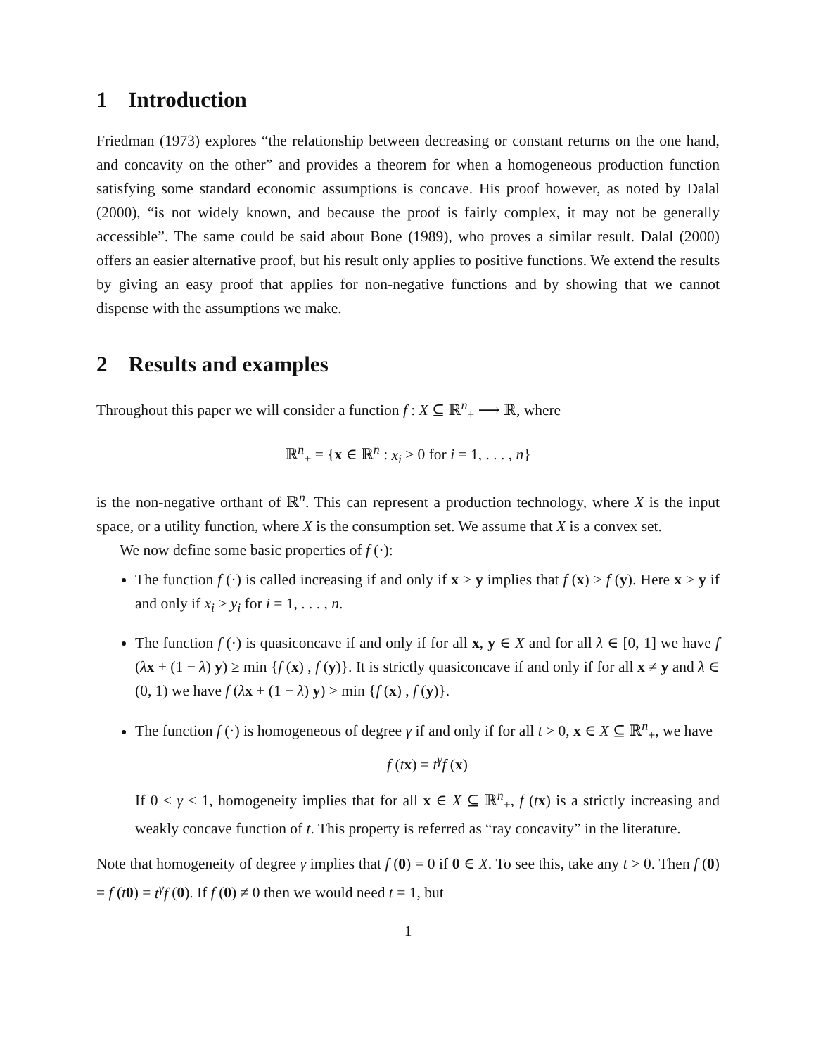1 Introduction
Friedman (1973) explores “the relationship between decreasing or constant returns on the one hand, and concavity on the other” and provides a theorem for when a homogeneous production function satisfying some standard economic assumptions is concave. His proof however, as noted by Dalal (2000), “is not widely known, and because the proof is fairly complex, it may not be generally accessible”. The same could be said about Bone (1989), who proves a similar result. Dalal (2000) offers an easier alternative proof, but his result only applies to positive functions. We extend the results by giving an easy proof that applies for non-negative functions and by showing that we cannot dispense with the assumptions we make.
2 Results and examples
Throughout this paper we will consider a function f : X ⊆ ℝ<sup>n</sup><sub>+</sub> ⟶ ℝ, where
ℝ<sup>n</sup><sub>+</sub> = {x ∈ ℝ<sup>n</sup> : x<sub>i</sub> ≥ 0 for i = 1, . . . , n}
is the non-negative orthant of ℝ<sup>n</sup>. This can represent a production technology, where X is the input space, or a utility function, where X is the consumption set. We assume that X is a convex set.
We now define some basic properties of f (·):
The function f (·) is called increasing if and only if x ≥ y implies that f (x) ≥ f (y). Here x ≥ y if and only if x<sub>i</sub> ≥ y<sub>i</sub> for i = 1, . . . , n.
The function f (·) is quasiconcave if and only if for all x, y ∈ X and for all λ ∈ [0, 1] we have f (λx + (1 − λ) y) ≥ min {f (x) , f (y)}. It is strictly quasiconcave if and only if for all x ≠ y and λ ∈ (0, 1) we have f (λx + (1 − λ) y) > min {f (x) , f (y)}.
The function f (·) is homogeneous of degree γ if and only if for all t > 0, x ∈ X ⊆ ℝ<sup>n</sup><sub>+</sub>, we have
f (tx) = t<sup>γ</sup>f (x)
If 0 < γ ≤ 1, homogeneity implies that for all x ∈ X ⊆ ℝ<sup>n</sup><sub>+</sub>, f (tx) is a strictly increasing and weakly concave function of t. This property is referred as “ray concavity” in the literature.
Note that homogeneity of degree γ implies that f (0) = 0 if 0 ∈ X. To see this, take any t > 0. Then f (0) = f (t 0) = t<sup>γ</sup>f (0). If f (0) ≠ 0 then we would need t = 1, but
1